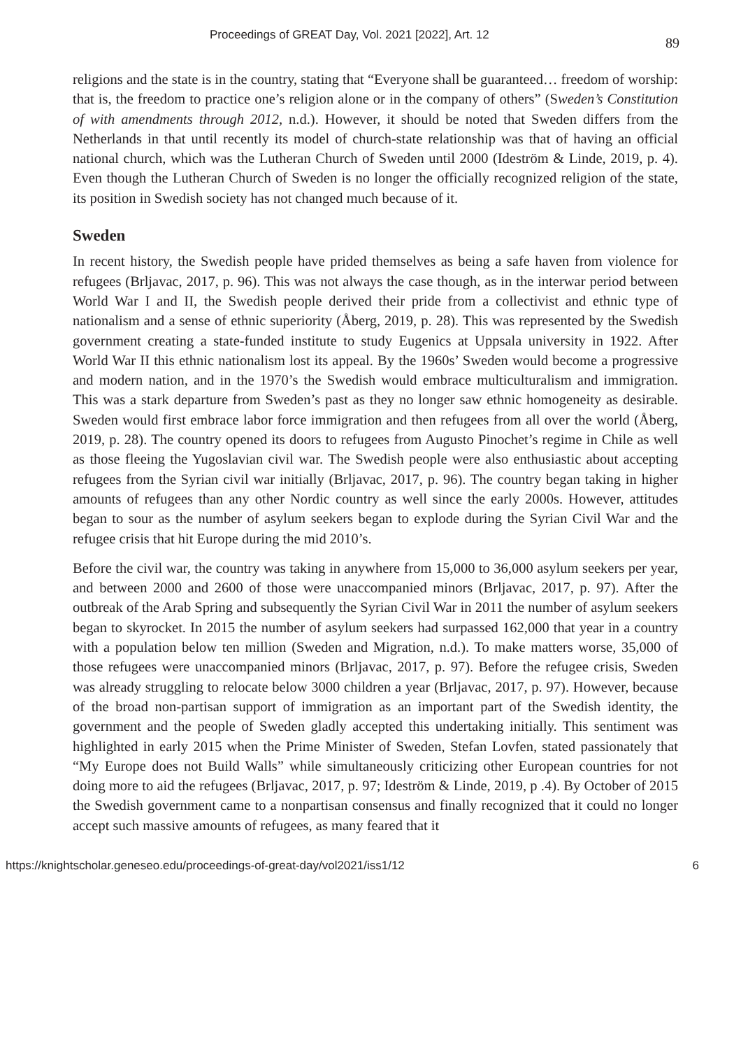Proceedings of GREAT Day, Vol. 2021 [2022], Art. 12 89
religions and the state is in the country, stating that “Everyone shall be guaranteed… freedom of worship: that is, the freedom to practice one’s religion alone or in the company of others” (Sweden’s Constitution of with amendments through 2012, n.d.). However, it should be noted that Sweden differs from the Netherlands in that until recently its model of church-state relationship was that of having an official national church, which was the Lutheran Church of Sweden until 2000 (Ideström & Linde, 2019, p. 4). Even though the Lutheran Church of Sweden is no longer the officially recognized religion of the state, its position in Swedish society has not changed much because of it.
Sweden
In recent history, the Swedish people have prided themselves as being a safe haven from violence for refugees (Brljavac, 2017, p. 96). This was not always the case though, as in the interwar period between World War I and II, the Swedish people derived their pride from a collectivist and ethnic type of nationalism and a sense of ethnic superiority (Åberg, 2019, p. 28). This was represented by the Swedish government creating a state-funded institute to study Eugenics at Uppsala university in 1922. After World War II this ethnic nationalism lost its appeal. By the 1960s’ Sweden would become a progressive and modern nation, and in the 1970’s the Swedish would embrace multiculturalism and immigration. This was a stark departure from Sweden’s past as they no longer saw ethnic homogeneity as desirable. Sweden would first embrace labor force immigration and then refugees from all over the world (Åberg, 2019, p. 28). The country opened its doors to refugees from Augusto Pinochet’s regime in Chile as well as those fleeing the Yugoslavian civil war. The Swedish people were also enthusiastic about accepting refugees from the Syrian civil war initially (Brljavac, 2017, p. 96). The country began taking in higher amounts of refugees than any other Nordic country as well since the early 2000s. However, attitudes began to sour as the number of asylum seekers began to explode during the Syrian Civil War and the refugee crisis that hit Europe during the mid 2010’s.
Before the civil war, the country was taking in anywhere from 15,000 to 36,000 asylum seekers per year, and between 2000 and 2600 of those were unaccompanied minors (Brljavac, 2017, p. 97). After the outbreak of the Arab Spring and subsequently the Syrian Civil War in 2011 the number of asylum seekers began to skyrocket. In 2015 the number of asylum seekers had surpassed 162,000 that year in a country with a population below ten million (Sweden and Migration, n.d.). To make matters worse, 35,000 of those refugees were unaccompanied minors (Brljavac, 2017, p. 97). Before the refugee crisis, Sweden was already struggling to relocate below 3000 children a year (Brljavac, 2017, p. 97). However, because of the broad non-partisan support of immigration as an important part of the Swedish identity, the government and the people of Sweden gladly accepted this undertaking initially. This sentiment was highlighted in early 2015 when the Prime Minister of Sweden, Stefan Lovfen, stated passionately that “My Europe does not Build Walls” while simultaneously criticizing other European countries for not doing more to aid the refugees (Brljavac, 2017, p. 97; Ideström & Linde, 2019, p .4). By October of 2015 the Swedish government came to a nonpartisan consensus and finally recognized that it could no longer accept such massive amounts of refugees, as many feared that it
https://knightscholar.geneseo.edu/proceedings-of-great-day/vol2021/iss1/12 6